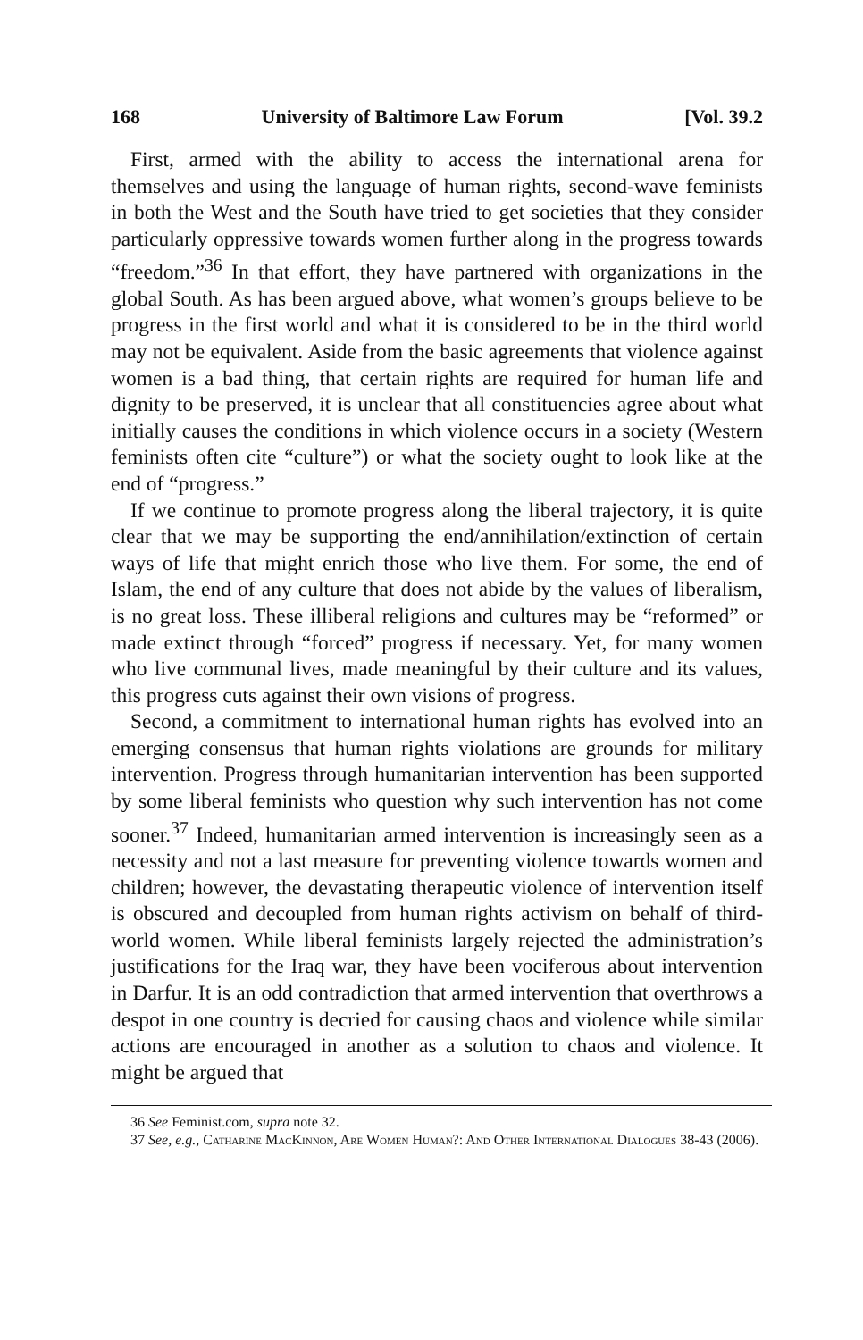168 University of Baltimore Law Forum [Vol. 39.2
First, armed with the ability to access the international arena for themselves and using the language of human rights, second-wave feminists in both the West and the South have tried to get societies that they consider particularly oppressive towards women further along in the progress towards “freedom.”<sup>36</sup> In that effort, they have partnered with organizations in the global South. As has been argued above, what women’s groups believe to be progress in the first world and what it is considered to be in the third world may not be equivalent. Aside from the basic agreements that violence against women is a bad thing, that certain rights are required for human life and dignity to be preserved, it is unclear that all constituencies agree about what initially causes the conditions in which violence occurs in a society (Western feminists often cite “culture”) or what the society ought to look like at the end of “progress.”
If we continue to promote progress along the liberal trajectory, it is quite clear that we may be supporting the end/annihilation/extinction of certain ways of life that might enrich those who live them. For some, the end of Islam, the end of any culture that does not abide by the values of liberalism, is no great loss. These illiberal religions and cultures may be “reformed” or made extinct through “forced” progress if necessary. Yet, for many women who live communal lives, made meaningful by their culture and its values, this progress cuts against their own visions of progress.
Second, a commitment to international human rights has evolved into an emerging consensus that human rights violations are grounds for military intervention. Progress through humanitarian intervention has been supported by some liberal feminists who question why such intervention has not come sooner.<sup>37</sup> Indeed, humanitarian armed intervention is increasingly seen as a necessity and not a last measure for preventing violence towards women and children; however, the devastating therapeutic violence of intervention itself is obscured and decoupled from human rights activism on behalf of third-world women. While liberal feminists largely rejected the administration’s justifications for the Iraq war, they have been vociferous about intervention in Darfur. It is an odd contradiction that armed intervention that overthrows a despot in one country is decried for causing chaos and violence while similar actions are encouraged in another as a solution to chaos and violence. It might be argued that
36 See Feminist.com, supra note 32.
37 See, e.g., Catharine MacKinnon, Are Women Human?: And Other International Dialogues 38-43 (2006).